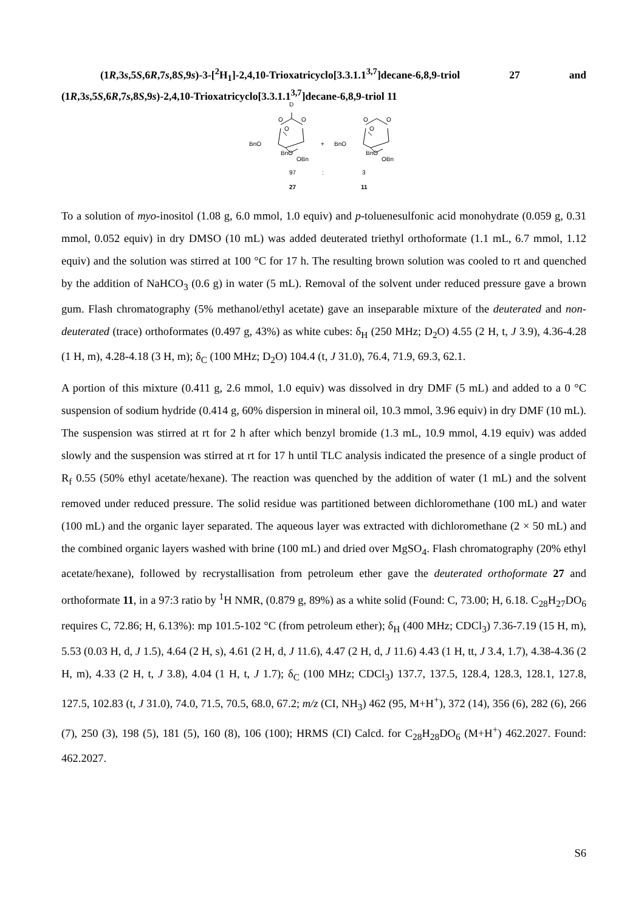(1R,3s,5S,6R,7s,8S,9s)-3-[<sup>2</sup>H<sub>1</sub>]-2,4,10-Trioxatricyclo[3.3.1.1<sup>3,7</sup>]decane-6,8,9-triol 27 and
(1R,3s,5S,6R,7s,8S,9s)-2,4,10-Trioxatricyclo[3.3.1.1<sup>3,7</sup>]decane-6,8,9-triol 11
D
O
O
O
BnO
BnO
OBn
+
BnO
O
O
O
BnO
OBn
97
:
3
27
11
To a solution of myo-inositol (1.08 g, 6.0 mmol, 1.0 equiv) and p-toluenesulfonic acid monohydrate (0.059 g, 0.31 mmol, 0.052 equiv) in dry DMSO (10 mL) was added deuterated triethyl orthoformate (1.1 mL, 6.7 mmol, 1.12 equiv) and the solution was stirred at 100 °C for 17 h. The resulting brown solution was cooled to rt and quenched by the addition of NaHCO<sub>3</sub> (0.6 g) in water (5 mL). Removal of the solvent under reduced pressure gave a brown gum. Flash chromatography (5% methanol/ethyl acetate) gave an inseparable mixture of the deuterated and non-deuterated (trace) orthoformates (0.497 g, 43%) as white cubes: δ<sub>H</sub> (250 MHz; D<sub>2</sub>O) 4.55 (2 H, t, J 3.9), 4.36-4.28 (1 H, m), 4.28-4.18 (3 H, m); δ<sub>C</sub> (100 MHz; D<sub>2</sub>O) 104.4 (t, J 31.0), 76.4, 71.9, 69.3, 62.1.
A portion of this mixture (0.411 g, 2.6 mmol, 1.0 equiv) was dissolved in dry DMF (5 mL) and added to a 0 °C suspension of sodium hydride (0.414 g, 60% dispersion in mineral oil, 10.3 mmol, 3.96 equiv) in dry DMF (10 mL). The suspension was stirred at rt for 2 h after which benzyl bromide (1.3 mL, 10.9 mmol, 4.19 equiv) was added slowly and the suspension was stirred at rt for 17 h until TLC analysis indicated the presence of a single product of R<sub>f</sub> 0.55 (50% ethyl acetate/hexane). The reaction was quenched by the addition of water (1 mL) and the solvent removed under reduced pressure. The solid residue was partitioned between dichloromethane (100 mL) and water (100 mL) and the organic layer separated. The aqueous layer was extracted with dichloromethane (2 × 50 mL) and the combined organic layers washed with brine (100 mL) and dried over MgSO<sub>4</sub>. Flash chromatography (20% ethyl acetate/hexane), followed by recrystallisation from petroleum ether gave the deuterated orthoformate 27 and orthoformate 11, in a 97:3 ratio by <sup>1</sup>H NMR, (0.879 g, 89%) as a white solid (Found: C, 73.00; H, 6.18. C<sub>28</sub>H<sub>27</sub>DO<sub>6</sub> requires C, 72.86; H, 6.13%): mp 101.5-102 °C (from petroleum ether); δ<sub>H</sub> (400 MHz; CDCl<sub>3</sub>) 7.36-7.19 (15 H, m), 5.53 (0.03 H, d, J 1.5), 4.64 (2 H, s), 4.61 (2 H, d, J 11.6), 4.47 (2 H, d, J 11.6) 4.43 (1 H, tt, J 3.4, 1.7), 4.38-4.36 (2 H, m), 4.33 (2 H, t, J 3.8), 4.04 (1 H, t, J 1.7); δ<sub>C</sub> (100 MHz; CDCl<sub>3</sub>) 137.7, 137.5, 128.4, 128.3, 128.1, 127.8, 127.5, 102.83 (t, J 31.0), 74.0, 71.5, 70.5, 68.0, 67.2; m/z (CI, NH<sub>3</sub>) 462 (95, M+H<sup>+</sup>), 372 (14), 356 (6), 282 (6), 266 (7), 250 (3), 198 (5), 181 (5), 160 (8), 106 (100); HRMS (CI) Calcd. for C<sub>28</sub>H<sub>28</sub>DO<sub>6</sub> (M+H<sup>+</sup>) 462.2027. Found: 462.2027.
S6